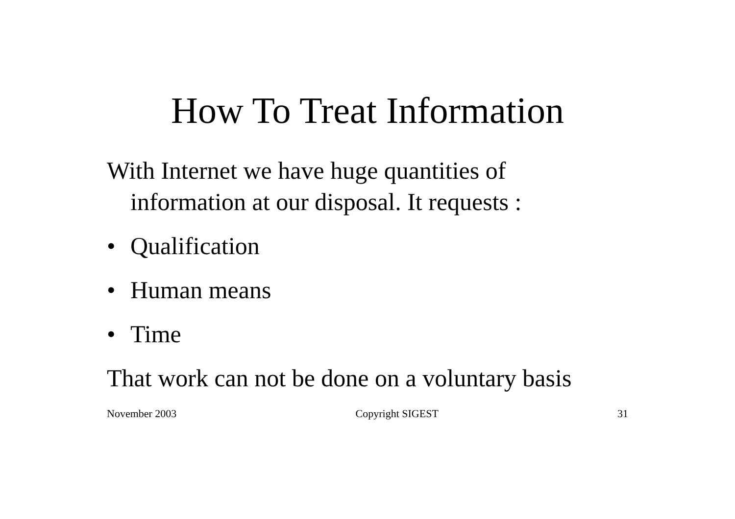How To Treat Information
With Internet we have huge quantities of information at our disposal. It requests :
• Qualification
• Human means
• Time
That work can not be done on a voluntary basis
November 2003 Copyright SIGEST 31